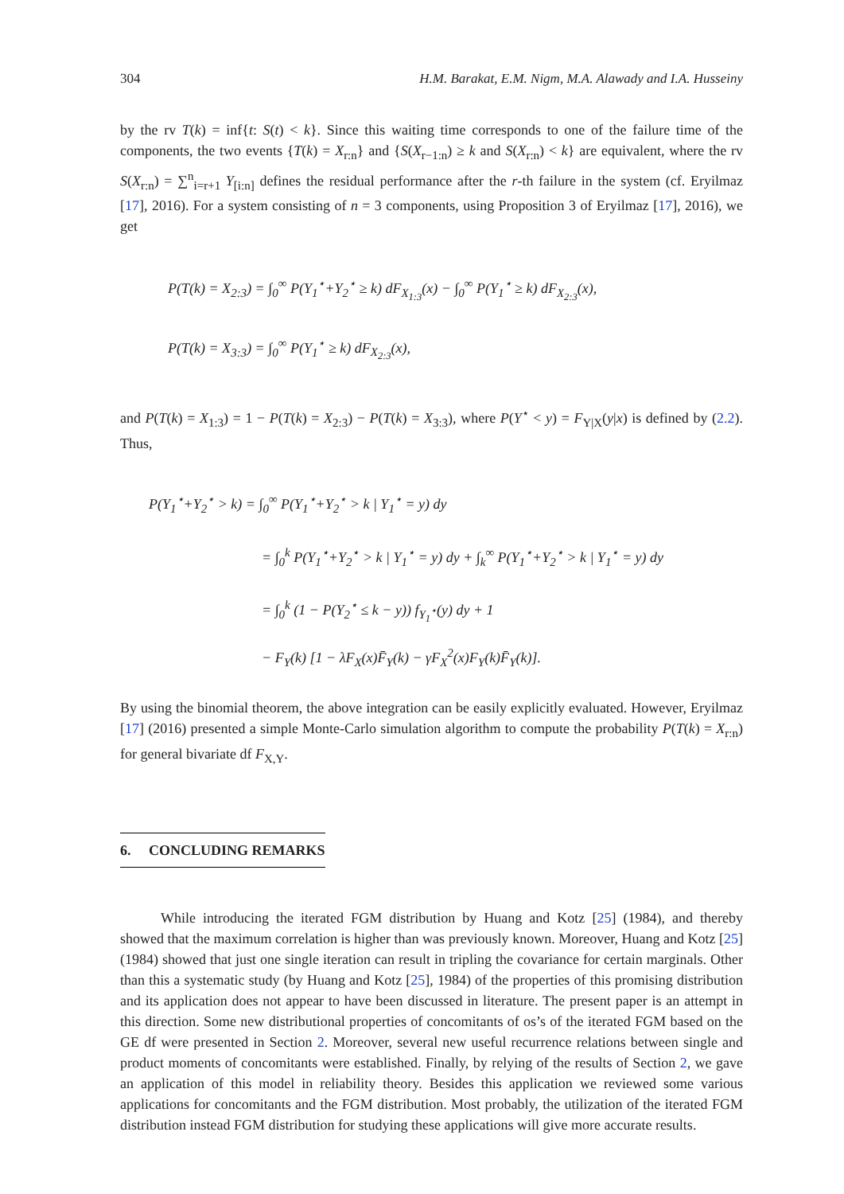304 H.M. Barakat, E.M. Nigm, M.A. Alawady and I.A. Husseiny
by the rv T(k) = inf{t: S(t) < k}. Since this waiting time corresponds to one of the failure time of the components, the two events {T(k) = X<sub>r:n</sub>} and {S(X<sub>r−1:n</sub>) ≥ k and S(X<sub>r:n</sub>) < k} are equivalent, where the rv S(X<sub>r:n</sub>) = ∑<sup>n</sup><sub>i=r+1</sub> Y<sub>[i:n]</sub> defines the residual performance after the r-th failure in the system (cf. Eryilmaz [17], 2016). For a system consisting of n = 3 components, using Proposition 3 of Eryilmaz [17], 2016), we get
P(T(k) = X<sub>2:3</sub>) = ∫<sub>0</sub><sup>∞</sup> P(Y<sub>1</sub><sup>⋆</sup>+Y<sub>2</sub><sup>⋆</sup> ≥ k) dF<sub>X<sub>1:3</sub></sub>(x) − ∫<sub>0</sub><sup>∞</sup> P(Y<sub>1</sub><sup>⋆</sup> ≥ k) dF<sub>X<sub>2:3</sub></sub>(x),
P(T(k) = X<sub>3:3</sub>) = ∫<sub>0</sub><sup>∞</sup> P(Y<sub>1</sub><sup>⋆</sup> ≥ k) dF<sub>X<sub>2:3</sub></sub>(x),
and P(T(k) = X<sub>1:3</sub>) = 1 − P(T(k) = X<sub>2:3</sub>) − P(T(k) = X<sub>3:3</sub>), where P(Y<sup>⋆</sup> < y) = F<sub>Y|X</sub>(y|x) is defined by (2.2). Thus,
P(Y<sub>1</sub><sup>⋆</sup>+Y<sub>2</sub><sup>⋆</sup> > k) = ∫<sub>0</sub><sup>∞</sup> P(Y<sub>1</sub><sup>⋆</sup>+Y<sub>2</sub><sup>⋆</sup> > k | Y<sub>1</sub><sup>⋆</sup> = y) dy
= ∫<sub>0</sub><sup>k</sup> P(Y<sub>1</sub><sup>⋆</sup>+Y<sub>2</sub><sup>⋆</sup> > k | Y<sub>1</sub><sup>⋆</sup> = y) dy + ∫<sub>k</sub><sup>∞</sup> P(Y<sub>1</sub><sup>⋆</sup>+Y<sub>2</sub><sup>⋆</sup> > k | Y<sub>1</sub><sup>⋆</sup> = y) dy
= ∫<sub>0</sub><sup>k</sup> (1 − P(Y<sub>2</sub><sup>⋆</sup> ≤ k − y)) f<sub>Y<sub>1</sub><sup>⋆</sup></sub>(y) dy + 1
− F<sub>Y</sub>(k) [1 − λF<sub>X</sub>(x)F̄<sub>Y</sub>(k) − γF<sub>X</sub><sup>2</sup>(x)F<sub>Y</sub>(k)F̄<sub>Y</sub>(k)].
By using the binomial theorem, the above integration can be easily explicitly evaluated. However, Eryilmaz [17] (2016) presented a simple Monte-Carlo simulation algorithm to compute the probability P(T(k) = X<sub>r:n</sub>) for general bivariate df F<sub>X,Y</sub>.
6. CONCLUDING REMARKS
While introducing the iterated FGM distribution by Huang and Kotz [25] (1984), and thereby showed that the maximum correlation is higher than was previously known. Moreover, Huang and Kotz [25] (1984) showed that just one single iteration can result in tripling the covariance for certain marginals. Other than this a systematic study (by Huang and Kotz [25], 1984) of the properties of this promising distribution and its application does not appear to have been discussed in literature. The present paper is an attempt in this direction. Some new distributional properties of concomitants of os’s of the iterated FGM based on the GE df were presented in Section 2. Moreover, several new useful recurrence relations between single and product moments of concomitants were established. Finally, by relying of the results of Section 2, we gave an application of this model in reliability theory. Besides this application we reviewed some various applications for concomitants and the FGM distribution. Most probably, the utilization of the iterated FGM distribution instead FGM distribution for studying these applications will give more accurate results.